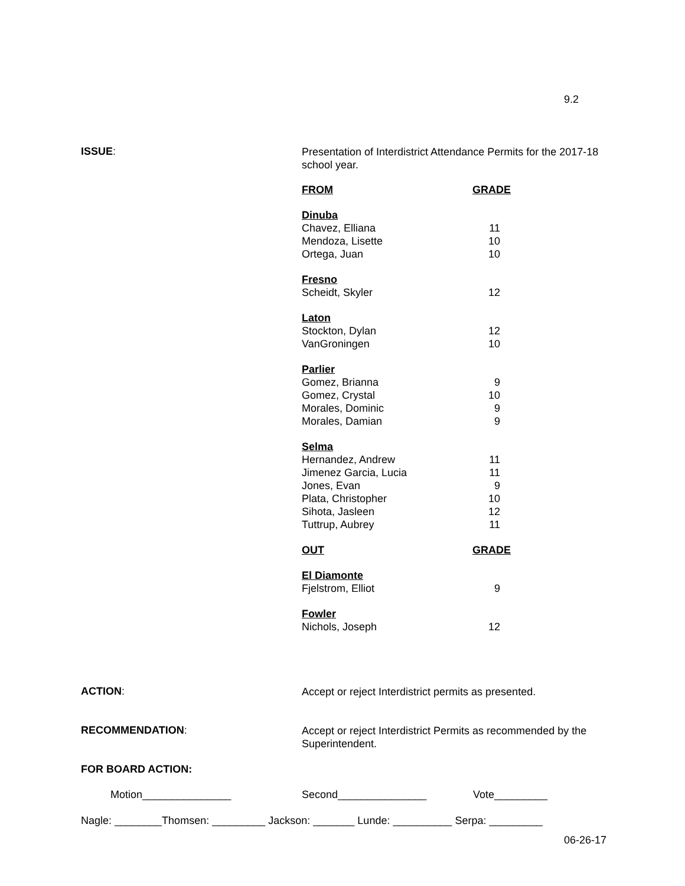9.2
ISSUE:
Presentation of Interdistrict Attendance Permits for the 2017-18 school year.
| FROM | GRADE |
| --- | --- |
| Dinuba | |
| Chavez, Elliana | 11 |
| Mendoza, Lisette | 10 |
| Ortega, Juan | 10 |
| Fresno | |
| Scheidt, Skyler | 12 |
| Laton | |
| Stockton, Dylan | 12 |
| VanGroningen | 10 |
| Parlier | |
| Gomez, Brianna | 9 |
| Gomez, Crystal | 10 |
| Morales, Dominic | 9 |
| Morales, Damian | 9 |
| Selma | |
| Hernandez, Andrew | 11 |
| Jimenez Garcia, Lucia | 11 |
| Jones, Evan | 9 |
| Plata, Christopher | 10 |
| Sihota, Jasleen | 12 |
| Tuttrup, Aubrey | 11 |
| OUT | GRADE |
| El Diamonte | |
| Fjelstrom, Elliot | 9 |
| Fowler | |
| Nichols, Joseph | 12 |
ACTION:
Accept or reject Interdistrict permits as presented.
RECOMMENDATION:
Accept or reject Interdistrict Permits as recommended by the Superintendent.
FOR BOARD ACTION:
Motion_______________ Second_______________ Vote_________
Nagle: ________Thomsen: _________ Jackson: _______ Lunde: __________ Serpa: _________
06-26-17